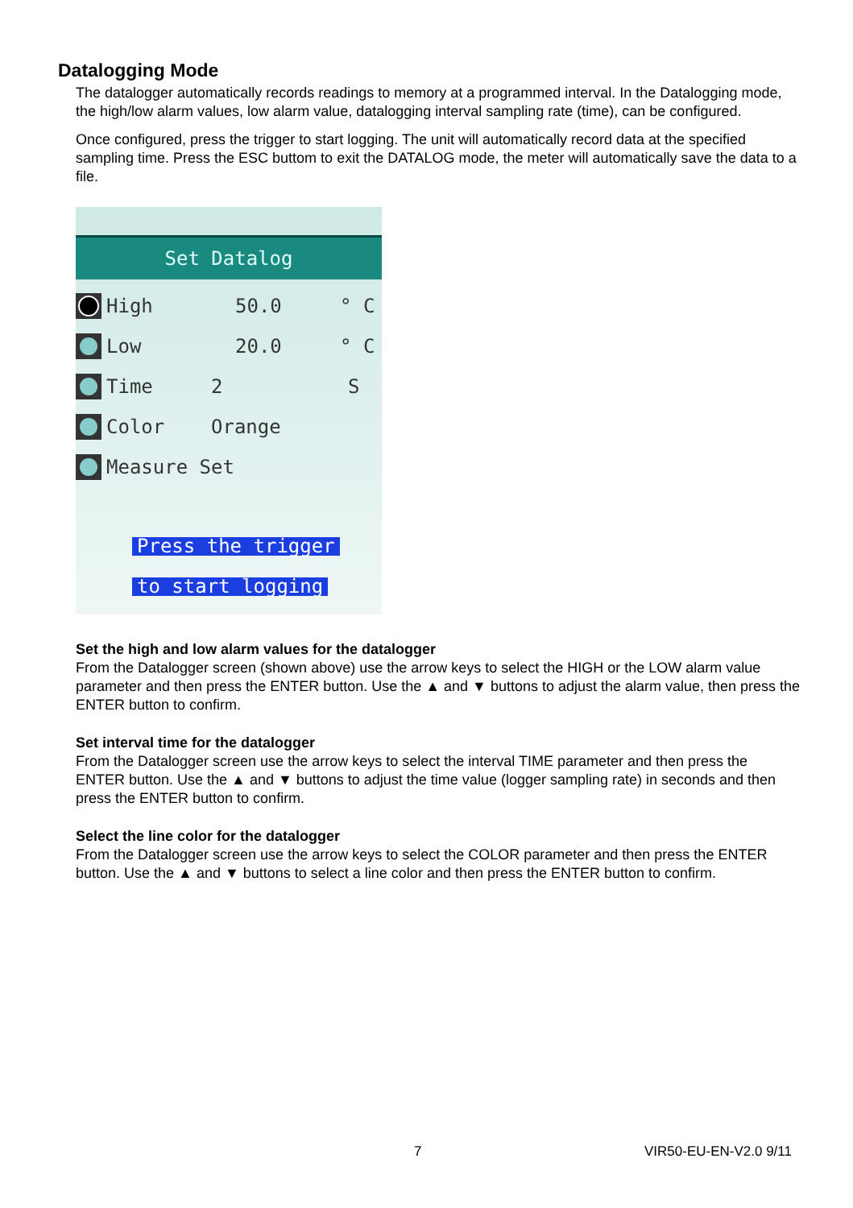Datalogging Mode
The datalogger automatically records readings to memory at a programmed interval. In the Datalogging mode, the high/low alarm values, low alarm value, datalogging interval sampling rate (time), can be configured.
Once configured, press the trigger to start logging. The unit will automatically record data at the specified sampling time. Press the ESC buttom to exit the DATALOG mode, the meter will automatically save the data to a file.
Set Datalog
High 50.0 ° C
Low 20.0 ° C
Time 2 S
Color Orange
Measure Set
Press the trigger
to start logging
Set the high and low alarm values for the datalogger
From the Datalogger screen (shown above) use the arrow keys to select the HIGH or the LOW alarm value parameter and then press the ENTER button. Use the ▲ and ▼ buttons to adjust the alarm value, then press the ENTER button to confirm.
Set interval time for the datalogger
From the Datalogger screen use the arrow keys to select the interval TIME parameter and then press the ENTER button. Use the ▲ and ▼ buttons to adjust the time value (logger sampling rate) in seconds and then press the ENTER button to confirm.
Select the line color for the datalogger
From the Datalogger screen use the arrow keys to select the COLOR parameter and then press the ENTER button. Use the ▲ and ▼ buttons to select a line color and then press the ENTER button to confirm.
7 VIR50-EU-EN-V2.0 9/11